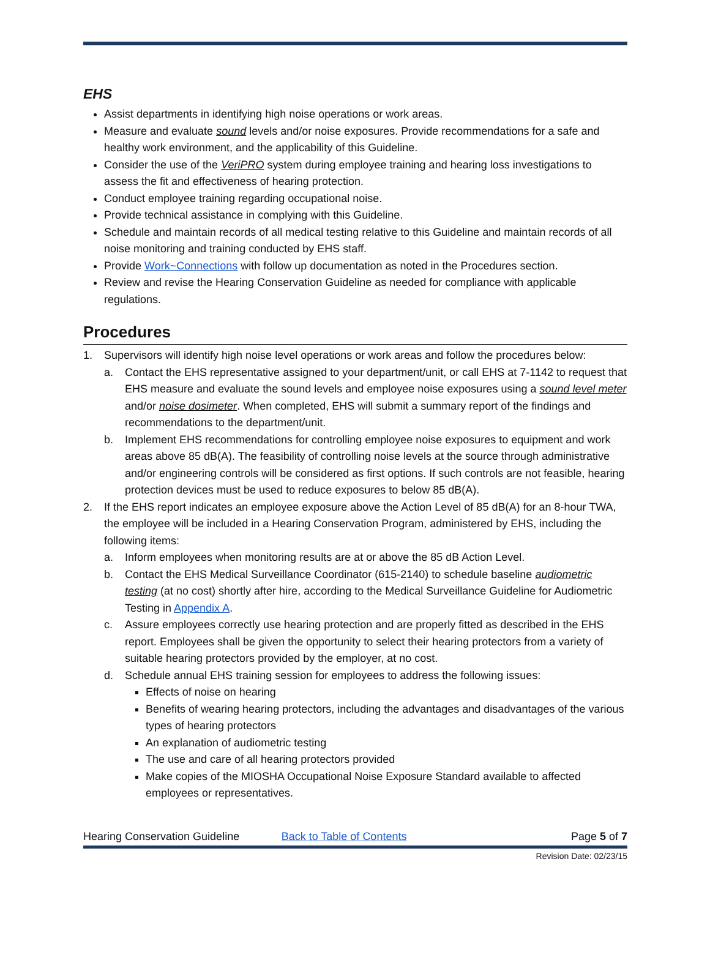EHS
Assist departments in identifying high noise operations or work areas.
Measure and evaluate sound levels and/or noise exposures. Provide recommendations for a safe and healthy work environment, and the applicability of this Guideline.
Consider the use of the VeriPRO system during employee training and hearing loss investigations to assess the fit and effectiveness of hearing protection.
Conduct employee training regarding occupational noise.
Provide technical assistance in complying with this Guideline.
Schedule and maintain records of all medical testing relative to this Guideline and maintain records of all noise monitoring and training conducted by EHS staff.
Provide Work~Connections with follow up documentation as noted in the Procedures section.
Review and revise the Hearing Conservation Guideline as needed for compliance with applicable regulations.
Procedures
1. Supervisors will identify high noise level operations or work areas and follow the procedures below:
a. Contact the EHS representative assigned to your department/unit, or call EHS at 7-1142 to request that EHS measure and evaluate the sound levels and employee noise exposures using a sound level meter and/or noise dosimeter. When completed, EHS will submit a summary report of the findings and recommendations to the department/unit.
b. Implement EHS recommendations for controlling employee noise exposures to equipment and work areas above 85 dB(A). The feasibility of controlling noise levels at the source through administrative and/or engineering controls will be considered as first options. If such controls are not feasible, hearing protection devices must be used to reduce exposures to below 85 dB(A).
2. If the EHS report indicates an employee exposure above the Action Level of 85 dB(A) for an 8-hour TWA, the employee will be included in a Hearing Conservation Program, administered by EHS, including the following items:
a. Inform employees when monitoring results are at or above the 85 dB Action Level.
b. Contact the EHS Medical Surveillance Coordinator (615-2140) to schedule baseline audiometric testing (at no cost) shortly after hire, according to the Medical Surveillance Guideline for Audiometric Testing in Appendix A.
c. Assure employees correctly use hearing protection and are properly fitted as described in the EHS report. Employees shall be given the opportunity to select their hearing protectors from a variety of suitable hearing protectors provided by the employer, at no cost.
d. Schedule annual EHS training session for employees to address the following issues:
Effects of noise on hearing
Benefits of wearing hearing protectors, including the advantages and disadvantages of the various types of hearing protectors
An explanation of audiometric testing
The use and care of all hearing protectors provided
Make copies of the MIOSHA Occupational Noise Exposure Standard available to affected employees or representatives.
Hearing Conservation Guideline Back to Table of Contents Page 5 of 7
Revision Date: 02/23/15